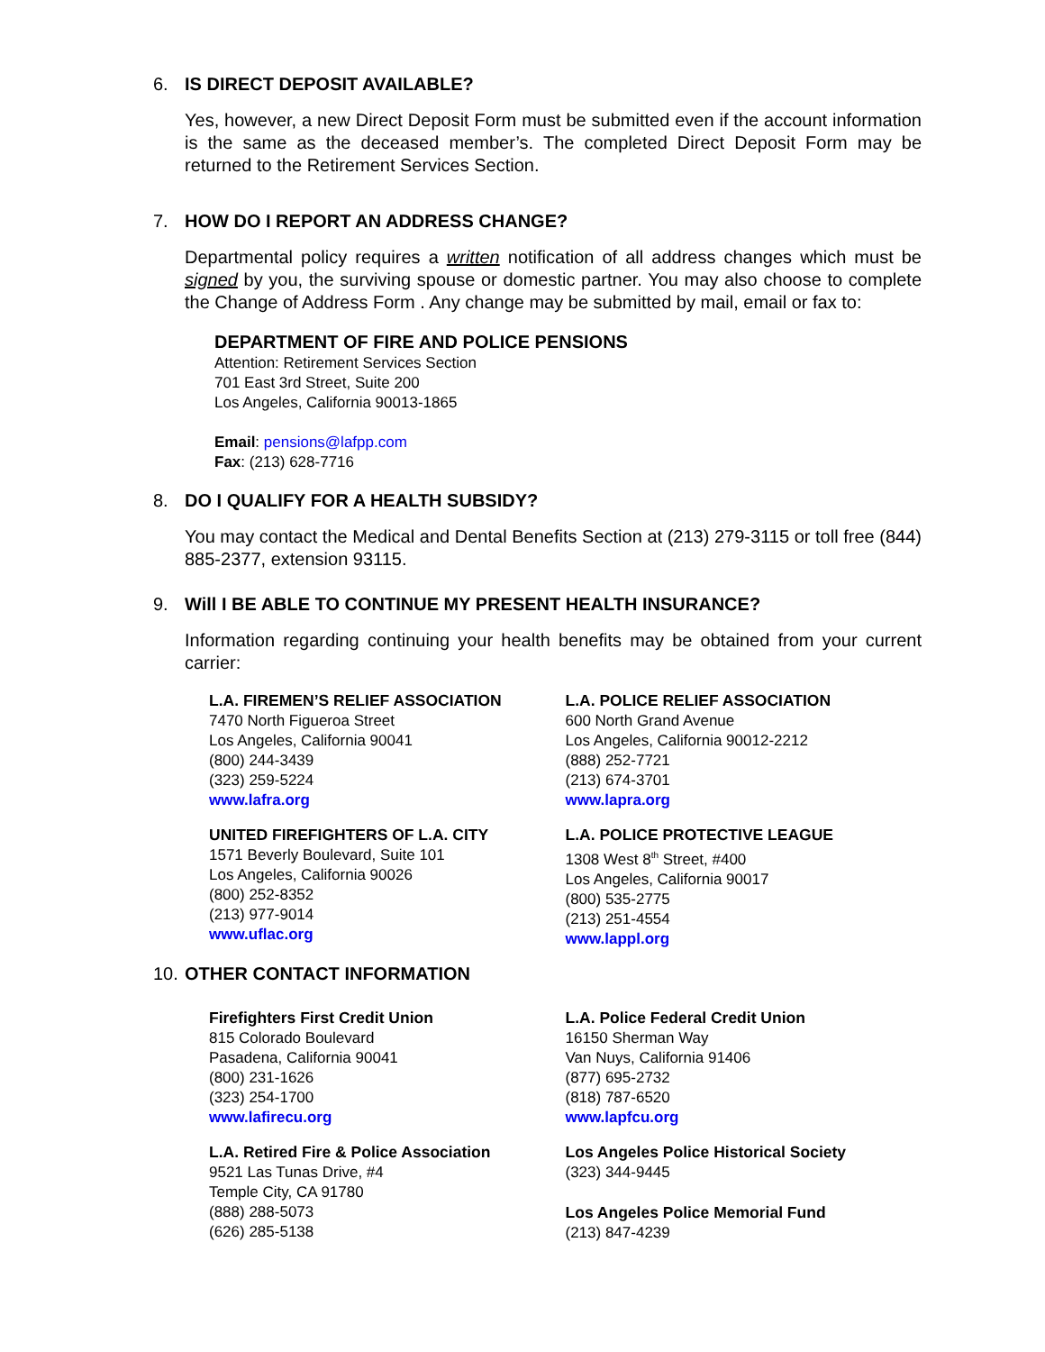6. IS DIRECT DEPOSIT AVAILABLE?
Yes, however, a new Direct Deposit Form must be submitted even if the account information is the same as the deceased member’s. The completed Direct Deposit Form may be returned to the Retirement Services Section.
7. HOW DO I REPORT AN ADDRESS CHANGE?
Departmental policy requires a written notification of all address changes which must be signed by you, the surviving spouse or domestic partner. You may also choose to complete the Change of Address Form . Any change may be submitted by mail, email or fax to:
DEPARTMENT OF FIRE AND POLICE PENSIONS
Attention: Retirement Services Section
701 East 3rd Street, Suite 200
Los Angeles, California 90013-1865
Email: pensions@lafpp.com
Fax: (213) 628-7716
8. DO I QUALIFY FOR A HEALTH SUBSIDY?
You may contact the Medical and Dental Benefits Section at (213) 279-3115 or toll free (844) 885-2377, extension 93115.
9. Will I BE ABLE TO CONTINUE MY PRESENT HEALTH INSURANCE?
Information regarding continuing your health benefits may be obtained from your current carrier:
L.A. FIREMEN’S RELIEF ASSOCIATION
7470 North Figueroa Street
Los Angeles, California 90041
(800) 244-3439
(323) 259-5224
www.lafra.org
UNITED FIREFIGHTERS OF L.A. CITY
1571 Beverly Boulevard, Suite 101
Los Angeles, California 90026
(800) 252-8352
(213) 977-9014
www.uflac.org
L.A. POLICE RELIEF ASSOCIATION
600 North Grand Avenue
Los Angeles, California 90012-2212
(888) 252-7721
(213) 674-3701
www.lapra.org
L.A. POLICE PROTECTIVE LEAGUE
1308 West 8<sup>th</sup> Street, #400
Los Angeles, California 90017
(800) 535-2775
(213) 251-4554
www.lappl.org
10. OTHER CONTACT INFORMATION
Firefighters First Credit Union
815 Colorado Boulevard
Pasadena, California 90041
(800) 231-1626
(323) 254-1700
www.lafirecu.org
L.A. Retired Fire & Police Association
9521 Las Tunas Drive, #4
Temple City, CA 91780
(888) 288-5073
(626) 285-5138
L.A. Police Federal Credit Union
16150 Sherman Way
Van Nuys, California 91406
(877) 695-2732
(818) 787-6520
www.lapfcu.org
Los Angeles Police Historical Society
(323) 344-9445
Los Angeles Police Memorial Fund
(213) 847-4239